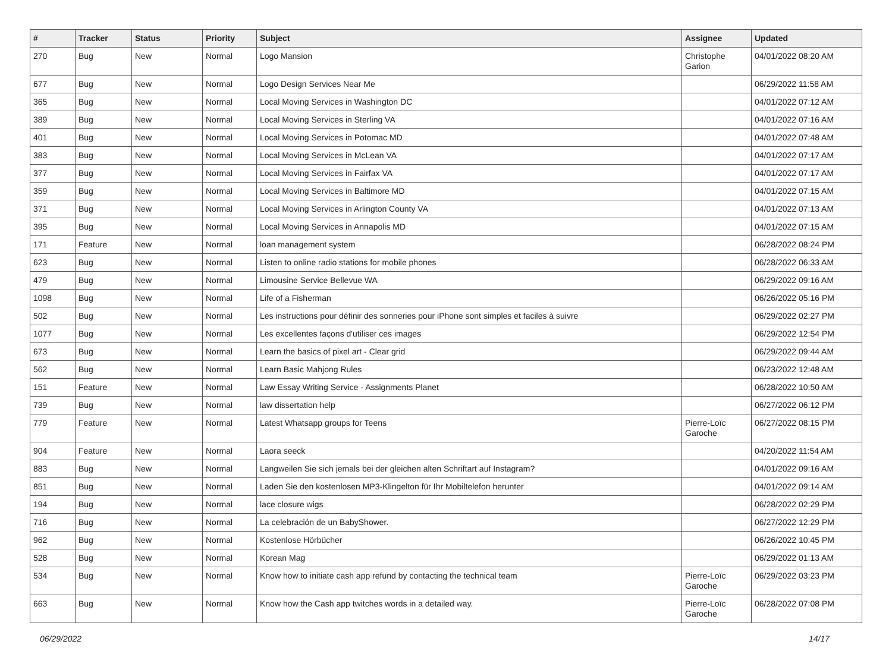| # | Tracker | Status | Priority | Subject | Assignee | Updated |
| --- | --- | --- | --- | --- | --- | --- |
| 270 | Bug | New | Normal | Logo Mansion | Christophe Garion | 04/01/2022 08:20 AM |
| 677 | Bug | New | Normal | Logo Design Services Near Me | | 06/29/2022 11:58 AM |
| 365 | Bug | New | Normal | Local Moving Services in Washington DC | | 04/01/2022 07:12 AM |
| 389 | Bug | New | Normal | Local Moving Services in Sterling VA | | 04/01/2022 07:16 AM |
| 401 | Bug | New | Normal | Local Moving Services in Potomac MD | | 04/01/2022 07:48 AM |
| 383 | Bug | New | Normal | Local Moving Services in McLean VA | | 04/01/2022 07:17 AM |
| 377 | Bug | New | Normal | Local Moving Services in Fairfax VA | | 04/01/2022 07:17 AM |
| 359 | Bug | New | Normal | Local Moving Services in Baltimore MD | | 04/01/2022 07:15 AM |
| 371 | Bug | New | Normal | Local Moving Services in Arlington County VA | | 04/01/2022 07:13 AM |
| 395 | Bug | New | Normal | Local Moving Services in Annapolis MD | | 04/01/2022 07:15 AM |
| 171 | Feature | New | Normal | loan management system | | 06/28/2022 08:24 PM |
| 623 | Bug | New | Normal | Listen to online radio stations for mobile phones | | 06/28/2022 06:33 AM |
| 479 | Bug | New | Normal | Limousine Service Bellevue WA | | 06/29/2022 09:16 AM |
| 1098 | Bug | New | Normal | Life of a Fisherman | | 06/26/2022 05:16 PM |
| 502 | Bug | New | Normal | Les instructions pour définir des sonneries pour iPhone sont simples et faciles à suivre | | 06/29/2022 02:27 PM |
| 1077 | Bug | New | Normal | Les excellentes façons d'utiliser ces images | | 06/29/2022 12:54 PM |
| 673 | Bug | New | Normal | Learn the basics of pixel art - Clear grid | | 06/29/2022 09:44 AM |
| 562 | Bug | New | Normal | Learn Basic Mahjong Rules | | 06/23/2022 12:48 AM |
| 151 | Feature | New | Normal | Law Essay Writing Service - Assignments Planet | | 06/28/2022 10:50 AM |
| 739 | Bug | New | Normal | law dissertation help | | 06/27/2022 06:12 PM |
| 779 | Feature | New | Normal | Latest Whatsapp groups for Teens | Pierre-Loïc Garoche | 06/27/2022 08:15 PM |
| 904 | Feature | New | Normal | Laora seeck | | 04/20/2022 11:54 AM |
| 883 | Bug | New | Normal | Langweilen Sie sich jemals bei der gleichen alten Schriftart auf Instagram? | | 04/01/2022 09:16 AM |
| 851 | Bug | New | Normal | Laden Sie den kostenlosen MP3-Klingelton für Ihr Mobiltelefon herunter | | 04/01/2022 09:14 AM |
| 194 | Bug | New | Normal | lace closure wigs | | 06/28/2022 02:29 PM |
| 716 | Bug | New | Normal | La celebración de un BabyShower. | | 06/27/2022 12:29 PM |
| 962 | Bug | New | Normal | Kostenlose Hörbücher | | 06/26/2022 10:45 PM |
| 528 | Bug | New | Normal | Korean Mag | | 06/29/2022 01:13 AM |
| 534 | Bug | New | Normal | Know how to initiate cash app refund by contacting the technical team | Pierre-Loïc Garoche | 06/29/2022 03:23 PM |
| 663 | Bug | New | Normal | Know how the Cash app twitches words in a detailed way. | Pierre-Loïc Garoche | 06/28/2022 07:08 PM |
06/29/2022 14/17